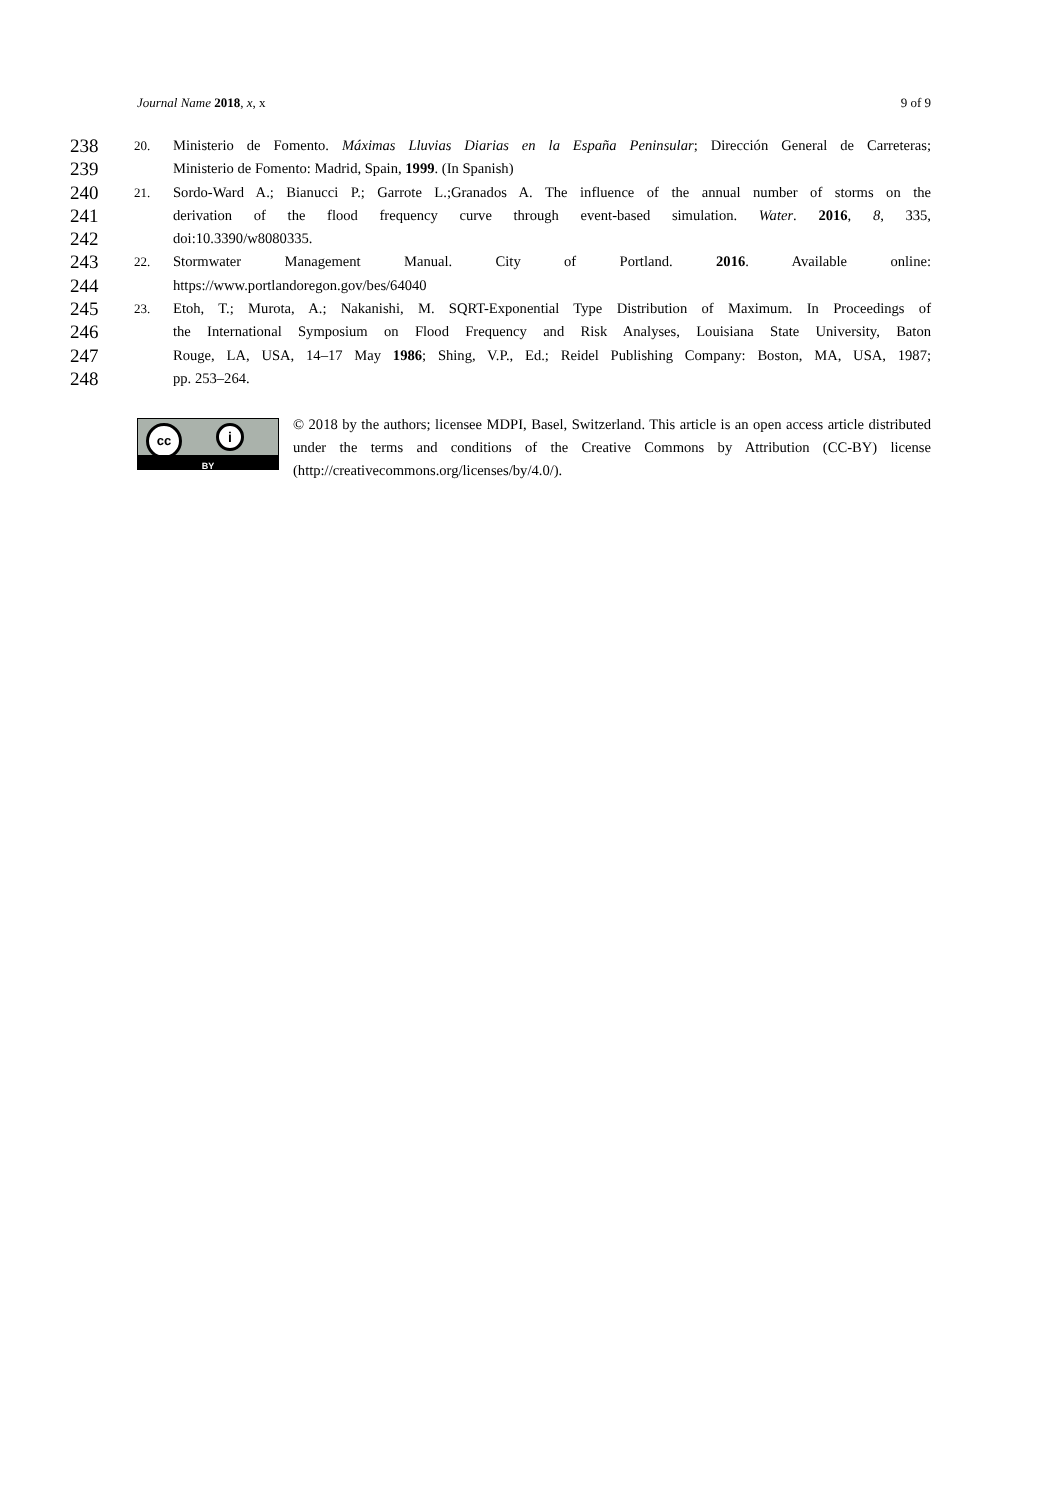Journal Name 2018, x, x 9 of 9
238 20. Ministerio de Fomento. Máximas Lluvias Diarias en la España Peninsular; Dirección General de Carreteras;
239 Ministerio de Fomento: Madrid, Spain, 1999. (In Spanish)
240 21. Sordo-Ward A.; Bianucci P.; Garrote L.;Granados A. The influence of the annual number of storms on the
241 derivation of the flood frequency curve through event-based simulation. Water. 2016, 8, 335,
242 doi:10.3390/w8080335.
243 22. Stormwater Management Manual. City of Portland. 2016. Available online:
244 https://www.portlandoregon.gov/bes/64040
245 23. Etoh, T.; Murota, A.; Nakanishi, M. SQRT-Exponential Type Distribution of Maximum. In Proceedings of
246 the International Symposium on Flood Frequency and Risk Analyses, Louisiana State University, Baton
247 Rouge, LA, USA, 14–17 May 1986; Shing, V.P., Ed.; Reidel Publishing Company: Boston, MA, USA, 1987;
248 pp. 253–264.
cc i
BY
© 2018 by the authors; licensee MDPI, Basel, Switzerland. This article is an open access article distributed under the terms and conditions of the Creative Commons by Attribution (CC-BY) license (http://creativecommons.org/licenses/by/4.0/).